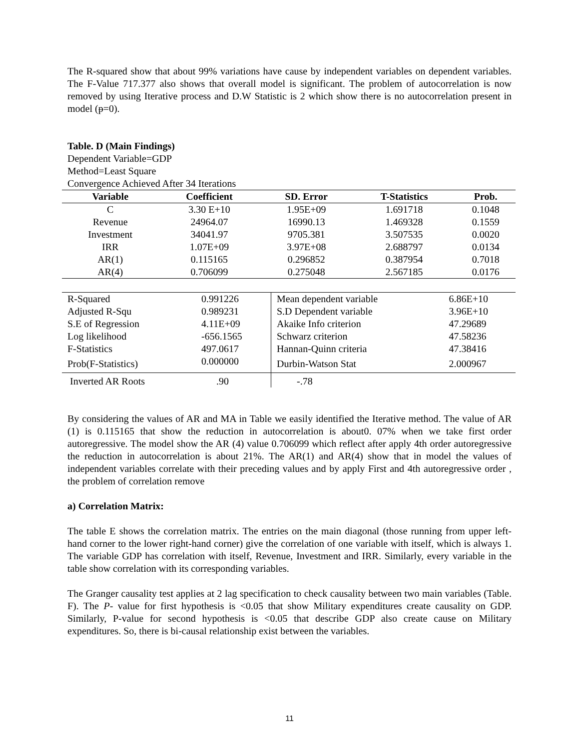The R-squared show that about 99% variations have cause by independent variables on dependent variables. The F-Value 717.377 also shows that overall model is significant. The problem of autocorrelation is now removed by using Iterative process and D.W Statistic is 2 which show there is no autocorrelation present in model (ᵽ=0).
Table. D (Main Findings)
Dependent Variable=GDP
Method=Least Square
Convergence Achieved After 34 Iterations
| Variable | Coefficient | SD. Error | T-Statistics | Prob. |
| --- | --- | --- | --- | --- |
| C | 3.30 E+10 | 1.95E+09 | 1.691718 | 0.1048 |
| Revenue | 24964.07 | 16990.13 | 1.469328 | 0.1559 |
| Investment | 34041.97 | 9705.381 | 3.507535 | 0.0020 |
| IRR | 1.07E+09 | 3.97E+08 | 2.688797 | 0.0134 |
| AR(1) | 0.115165 | 0.296852 | 0.387954 | 0.7018 |
| AR(4) | 0.706099 | 0.275048 | 2.567185 | 0.0176 |
| R-Squared | 0.991226 | Mean dependent variable | 6.86E+10 |
| Adjusted R-Squ | 0.989231 | S.D Dependent variable | 3.96E+10 |
| S.E of Regression | 4.11E+09 | Akaike Info criterion | 47.29689 |
| Log likelihood | -656.1565 | Schwarz criterion | 47.58236 |
| F-Statistics | 497.0617 | Hannan-Quinn criteria | 47.38416 |
| Prob(F-Statistics) | 0.000000 | Durbin-Watson Stat | 2.000967 |
| Inverted AR Roots | .90 | -.78 | |
By considering the values of AR and MA in Table we easily identified the Iterative method. The value of AR (1) is 0.115165 that show the reduction in autocorrelation is about0. 07% when we take first order autoregressive. The model show the AR (4) value 0.706099 which reflect after apply 4th order autoregressive the reduction in autocorrelation is about 21%. The AR(1) and AR(4) show that in model the values of independent variables correlate with their preceding values and by apply First and 4th autoregressive order , the problem of correlation remove
a) Correlation Matrix:
The table E shows the correlation matrix. The entries on the main diagonal (those running from upper left-hand corner to the lower right-hand corner) give the correlation of one variable with itself, which is always 1. The variable GDP has correlation with itself, Revenue, Investment and IRR. Similarly, every variable in the table show correlation with its corresponding variables.
The Granger causality test applies at 2 lag specification to check causality between two main variables (Table. F). The P- value for first hypothesis is <0.05 that show Military expenditures create causality on GDP. Similarly, P-value for second hypothesis is <0.05 that describe GDP also create cause on Military expenditures. So, there is bi-causal relationship exist between the variables.
11